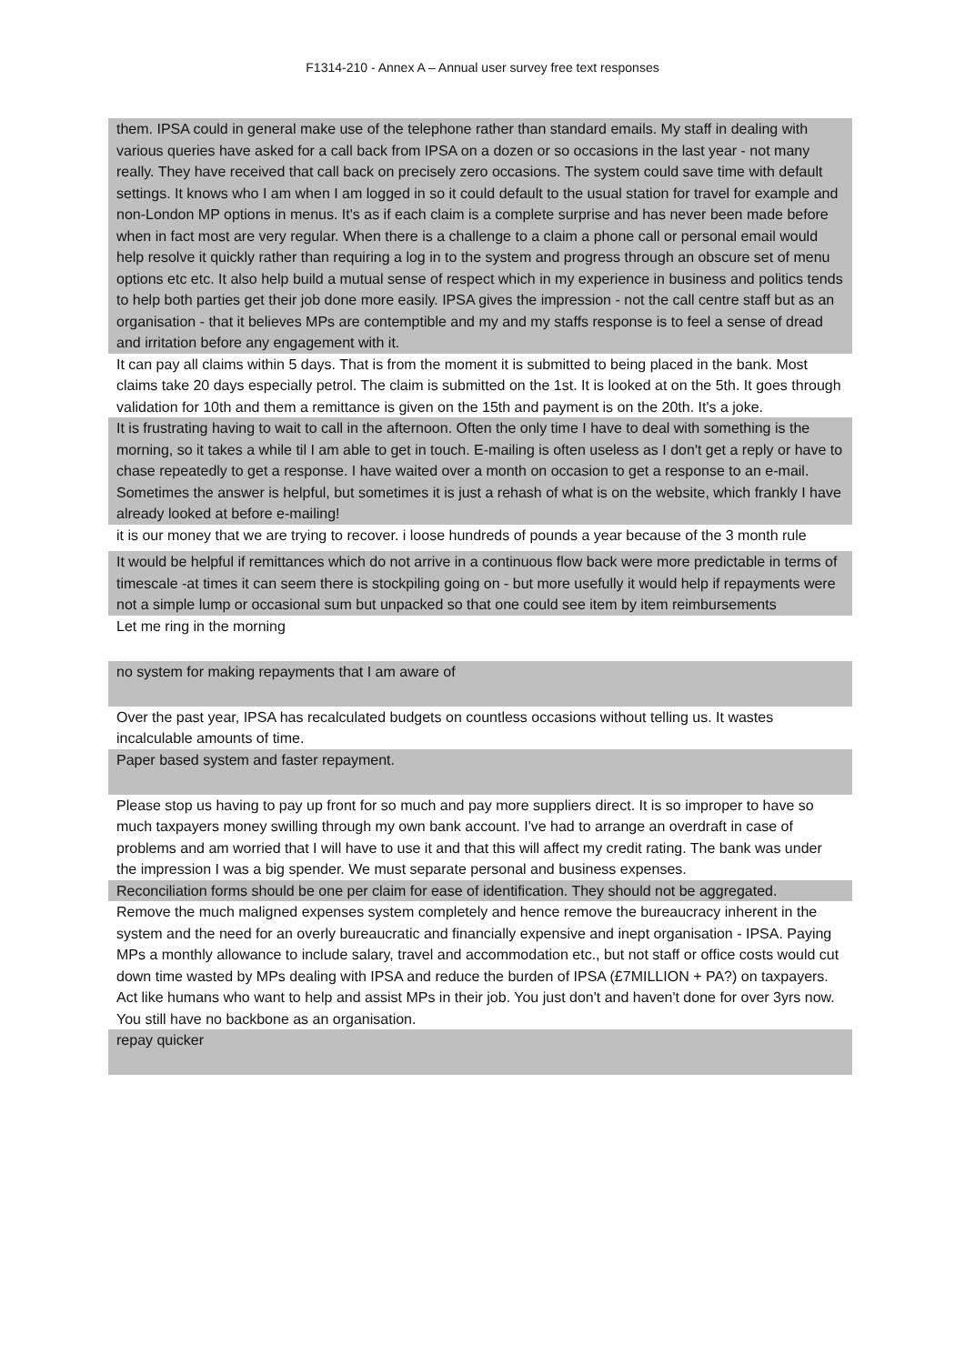F1314-210 - Annex A – Annual user survey free text responses
| them. IPSA could in general make use of the telephone rather than standard emails. My staff in dealing with various queries have asked for a call back from IPSA on a dozen or so occasions in the last year - not many really. They have received that call back on precisely zero occasions. The system could save time with default settings. It knows who I am when I am logged in so it could default to the usual station for travel for example and non-London MP options in menus. It's as if each claim is a complete surprise and has never been made before when in fact most are very regular. When there is a challenge to a claim a phone call or personal email would help resolve it quickly rather than requiring a log in to the system and progress through an obscure set of menu options etc etc. It also help build a mutual sense of respect which in my experience in business and politics tends to help both parties get their job done more easily. IPSA gives the impression - not the call centre staff but as an organisation - that it believes MPs are contemptible and my and my staffs response is to feel a sense of dread and irritation before any engagement with it. |
| It can pay all claims within 5 days. That is from the moment it is submitted to being placed in the bank. Most claims take 20 days especially petrol. The claim is submitted on the 1st. It is looked at on the 5th. It goes through validation for 10th and them a remittance is given on the 15th and payment is on the 20th. It's a joke. |
| It is frustrating having to wait to call in the afternoon. Often the only time I have to deal with something is the morning, so it takes a while til I am able to get in touch. E-mailing is often useless as I don't get a reply or have to chase repeatedly to get a response. I have waited over a month on occasion to get a response to an e-mail. Sometimes the answer is helpful, but sometimes it is just a rehash of what is on the website, which frankly I have already looked at before e-mailing! |
| it is our money that we are trying to recover. i loose hundreds of pounds a year because of the 3 month rule |
| It would be helpful if remittances which do not arrive in a continuous flow back were more predictable in terms of timescale -at times it can seem there is stockpiling going on - but more usefully it would help if repayments were not a simple lump or occasional sum but unpacked so that one could see item by item reimbursements |
| Let me ring in the morning |
| no system for making repayments that I am aware of |
| Over the past year, IPSA has recalculated budgets on countless occasions without telling us. It wastes incalculable amounts of time. |
| Paper based system and faster repayment. |
| Please stop us having to pay up front for so much and pay more suppliers direct. It is so improper to have so much taxpayers money swilling through my own bank account. I've had to arrange an overdraft in case of problems and am worried that I will have to use it and that this will affect my credit rating. The bank was under the impression I was a big spender. We must separate personal and business expenses. |
| Reconciliation forms should be one per claim for ease of identification. They should not be aggregated. |
| Remove the much maligned expenses system completely and hence remove the bureaucracy inherent in the system and the need for an overly bureaucratic and financially expensive and inept organisation - IPSA. Paying MPs a monthly allowance to include salary, travel and accommodation etc., but not staff or office costs would cut down time wasted by MPs dealing with IPSA and reduce the burden of IPSA (£7MILLION + PA?) on taxpayers. Act like humans who want to help and assist MPs in their job. You just don't and haven't done for over 3yrs now. You still have no backbone as an organisation. |
| repay quicker |